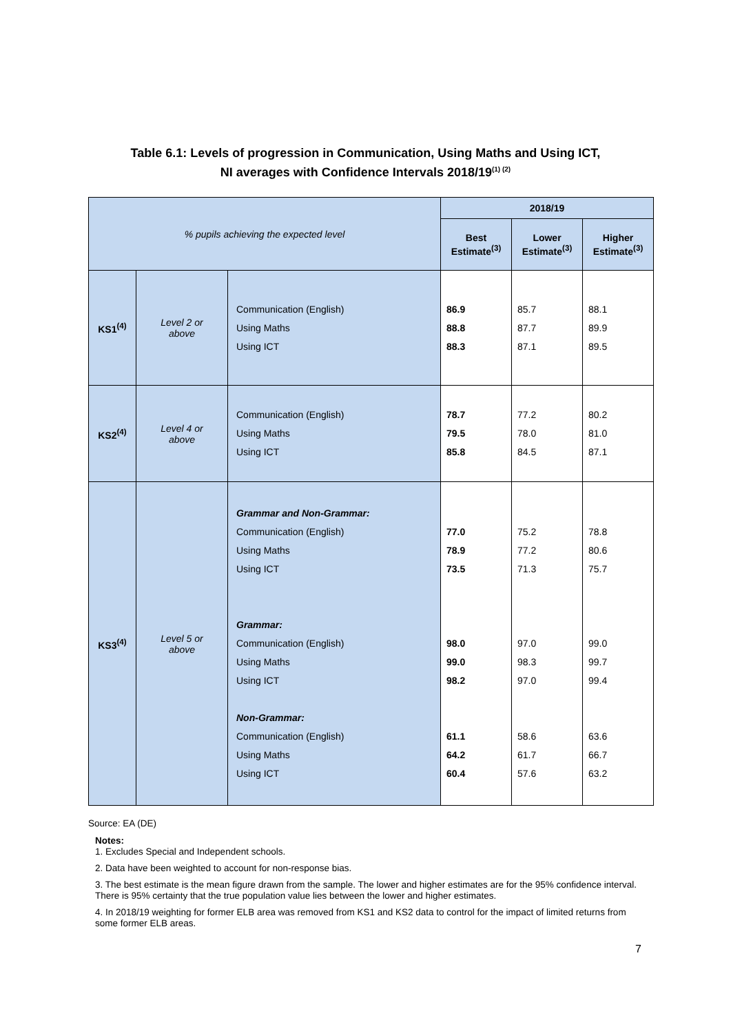Table 6.1: Levels of progression in Communication, Using Maths and Using ICT,
NI averages with Confidence Intervals 2018/19<sup>(1) (2)</sup>
| % pupils achieving the expected level | | | 2018/19 | | |
| | | | Best Estimate<sup>(3)</sup> | Lower Estimate<sup>(3)</sup> | Higher Estimate<sup>(3)</sup> |
| KS1<sup>(4)</sup> | Level 2 or above | Communication (English) Using Maths Using ICT | 86.9 88.8 88.3 | 85.7 87.7 87.1 | 88.1 89.9 89.5 |
| KS2<sup>(4)</sup> | Level 4 or above | Communication (English) Using Maths Using ICT | 78.7 79.5 85.8 | 77.2 78.0 84.5 | 80.2 81.0 87.1 |
| KS3<sup>(4)</sup> | Level 5 or above | Grammar and Non-Grammar: Communication (English) Using Maths Using ICT Grammar: Communication (English) Using Maths Using ICT Non-Grammar: Communication (English) Using Maths Using ICT | 77.0 78.9 73.5 98.0 99.0 98.2 61.1 64.2 60.4 | 75.2 77.2 71.3 97.0 98.3 97.0 58.6 61.7 57.6 | 78.8 80.6 75.7 99.0 99.7 99.4 63.6 66.7 63.2 |
Source: EA (DE)
Notes:
1. Excludes Special and Independent schools.
2. Data have been weighted to account for non-response bias.
3. The best estimate is the mean figure drawn from the sample. The lower and higher estimates are for the 95% confidence interval. There is 95% certainty that the true population value lies between the lower and higher estimates.
4. In 2018/19 weighting for former ELB area was removed from KS1 and KS2 data to control for the impact of limited returns from some former ELB areas.
7